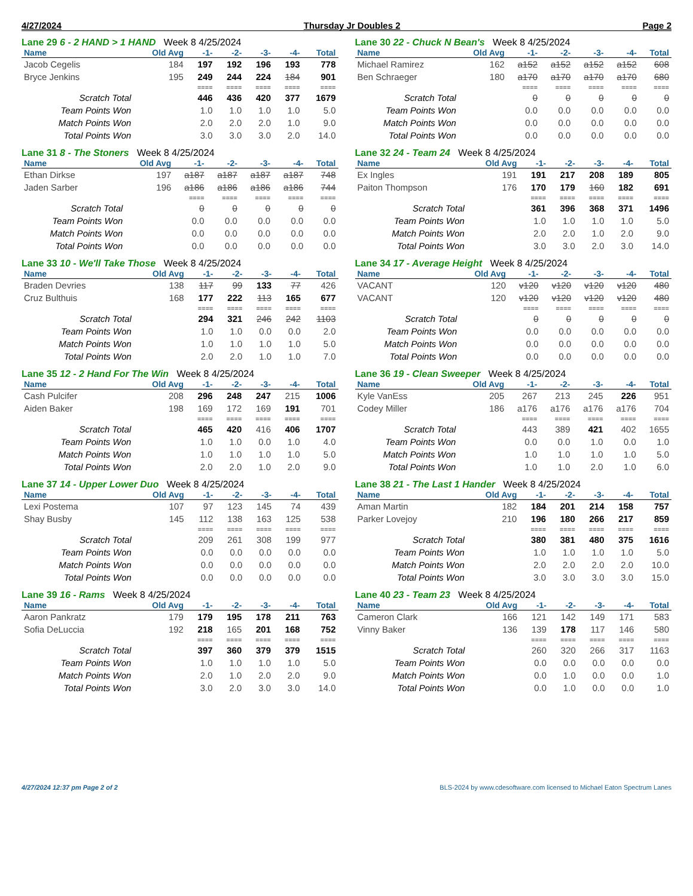4/27/2024 Thursday Jr Doubles 2 Page 2
Lane 29 6 - 2 HAND > 1 HAND Week 8 4/25/2024
| Name | Old Avg | -1- | -2- | -3- | -4- | Total |
| --- | --- | --- | --- | --- | --- | --- |
| Jacob Cegelis | 184 | 197 | 192 | 196 | 193 | 778 |
| Bryce Jenkins | 195 | 249 | 244 | 224 | 184 | 901 |
| | | ==== | ==== | ==== | ==== | ==== |
| Scratch Total | | 446 | 436 | 420 | 377 | 1679 |
| Team Points Won | | 1.0 | 1.0 | 1.0 | 1.0 | 5.0 |
| Match Points Won | | 2.0 | 2.0 | 2.0 | 1.0 | 9.0 |
| Total Points Won | | 3.0 | 3.0 | 3.0 | 2.0 | 14.0 |
Lane 30 22 - Chuck N Bean's Week 8 4/25/2024
| Name | Old Avg | -1- | -2- | -3- | -4- | Total |
| --- | --- | --- | --- | --- | --- | --- |
| Michael Ramirez | 162 | a152 | a152 | a152 | a152 | 608 |
| Ben Schraeger | 180 | a170 | a170 | a170 | a170 | 680 |
| | | ==== | ==== | ==== | ==== | ==== |
| Scratch Total | | 0 | 0 | 0 | 0 | 0 |
| Team Points Won | | 0.0 | 0.0 | 0.0 | 0.0 | 0.0 |
| Match Points Won | | 0.0 | 0.0 | 0.0 | 0.0 | 0.0 |
| Total Points Won | | 0.0 | 0.0 | 0.0 | 0.0 | 0.0 |
Lane 31 8 - The Stoners Week 8 4/25/2024
| Name | Old Avg | -1- | -2- | -3- | -4- | Total |
| --- | --- | --- | --- | --- | --- | --- |
| Ethan Dirkse | 197 | a187 | a187 | a187 | a187 | 748 |
| Jaden Sarber | 196 | a186 | a186 | a186 | a186 | 744 |
| | | ==== | ==== | ==== | ==== | ==== |
| Scratch Total | | 0 | 0 | 0 | 0 | 0 |
| Team Points Won | | 0.0 | 0.0 | 0.0 | 0.0 | 0.0 |
| Match Points Won | | 0.0 | 0.0 | 0.0 | 0.0 | 0.0 |
| Total Points Won | | 0.0 | 0.0 | 0.0 | 0.0 | 0.0 |
Lane 32 24 - Team 24 Week 8 4/25/2024
| Name | Old Avg | -1- | -2- | -3- | -4- | Total |
| --- | --- | --- | --- | --- | --- | --- |
| Ex Ingles | 191 | 191 | 217 | 208 | 189 | 805 |
| Paiton Thompson | 176 | 170 | 179 | 160 | 182 | 691 |
| | | ==== | ==== | ==== | ==== | ==== |
| Scratch Total | | 361 | 396 | 368 | 371 | 1496 |
| Team Points Won | | 1.0 | 1.0 | 1.0 | 1.0 | 5.0 |
| Match Points Won | | 2.0 | 2.0 | 1.0 | 2.0 | 9.0 |
| Total Points Won | | 3.0 | 3.0 | 2.0 | 3.0 | 14.0 |
Lane 33 10 - We'll Take Those Week 8 4/25/2024
| Name | Old Avg | -1- | -2- | -3- | -4- | Total |
| --- | --- | --- | --- | --- | --- | --- |
| Braden Devries | 138 | 117 | 99 | 133 | 77 | 426 |
| Cruz Bulthuis | 168 | 177 | 222 | 113 | 165 | 677 |
| | | ==== | ==== | ==== | ==== | ==== |
| Scratch Total | | 294 | 321 | 246 | 242 | 1103 |
| Team Points Won | | 1.0 | 1.0 | 0.0 | 0.0 | 2.0 |
| Match Points Won | | 1.0 | 1.0 | 1.0 | 1.0 | 5.0 |
| Total Points Won | | 2.0 | 2.0 | 1.0 | 1.0 | 7.0 |
Lane 34 17 - Average Height Week 8 4/25/2024
| Name | Old Avg | -1- | -2- | -3- | -4- | Total |
| --- | --- | --- | --- | --- | --- | --- |
| VACANT | 120 | v120 | v120 | v120 | v120 | 480 |
| VACANT | 120 | v120 | v120 | v120 | v120 | 480 |
| | | ==== | ==== | ==== | ==== | ==== |
| Scratch Total | | 0 | 0 | 0 | 0 | 0 |
| Team Points Won | | 0.0 | 0.0 | 0.0 | 0.0 | 0.0 |
| Match Points Won | | 0.0 | 0.0 | 0.0 | 0.0 | 0.0 |
| Total Points Won | | 0.0 | 0.0 | 0.0 | 0.0 | 0.0 |
Lane 35 12 - 2 Hand For The Win Week 8 4/25/2024
| Name | Old Avg | -1- | -2- | -3- | -4- | Total |
| --- | --- | --- | --- | --- | --- | --- |
| Cash Pulcifer | 208 | 296 | 248 | 247 | 215 | 1006 |
| Aiden Baker | 198 | 169 | 172 | 169 | 191 | 701 |
| | | ==== | ==== | ==== | ==== | ==== |
| Scratch Total | | 465 | 420 | 416 | 406 | 1707 |
| Team Points Won | | 1.0 | 1.0 | 0.0 | 1.0 | 4.0 |
| Match Points Won | | 1.0 | 1.0 | 1.0 | 1.0 | 5.0 |
| Total Points Won | | 2.0 | 2.0 | 1.0 | 2.0 | 9.0 |
Lane 36 19 - Clean Sweeper Week 8 4/25/2024
| Name | Old Avg | -1- | -2- | -3- | -4- | Total |
| --- | --- | --- | --- | --- | --- | --- |
| Kyle VanEss | 205 | 267 | 213 | 245 | 226 | 951 |
| Codey Miller | 186 | a176 | a176 | a176 | a176 | 704 |
| | | ==== | ==== | ==== | ==== | ==== |
| Scratch Total | | 443 | 389 | 421 | 402 | 1655 |
| Team Points Won | | 0.0 | 0.0 | 1.0 | 0.0 | 1.0 |
| Match Points Won | | 1.0 | 1.0 | 1.0 | 1.0 | 5.0 |
| Total Points Won | | 1.0 | 1.0 | 2.0 | 1.0 | 6.0 |
Lane 37 14 - Upper Lower Duo Week 8 4/25/2024
| Name | Old Avg | -1- | -2- | -3- | -4- | Total |
| --- | --- | --- | --- | --- | --- | --- |
| Lexi Postema | 107 | 97 | 123 | 145 | 74 | 439 |
| Shay Busby | 145 | 112 | 138 | 163 | 125 | 538 |
| | | ==== | ==== | ==== | ==== | ==== |
| Scratch Total | | 209 | 261 | 308 | 199 | 977 |
| Team Points Won | | 0.0 | 0.0 | 0.0 | 0.0 | 0.0 |
| Match Points Won | | 0.0 | 0.0 | 0.0 | 0.0 | 0.0 |
| Total Points Won | | 0.0 | 0.0 | 0.0 | 0.0 | 0.0 |
Lane 38 21 - The Last 1 Hander Week 8 4/25/2024
| Name | Old Avg | -1- | -2- | -3- | -4- | Total |
| --- | --- | --- | --- | --- | --- | --- |
| Aman Martin | 182 | 184 | 201 | 214 | 158 | 757 |
| Parker Lovejoy | 210 | 196 | 180 | 266 | 217 | 859 |
| | | ==== | ==== | ==== | ==== | ==== |
| Scratch Total | | 380 | 381 | 480 | 375 | 1616 |
| Team Points Won | | 1.0 | 1.0 | 1.0 | 1.0 | 5.0 |
| Match Points Won | | 2.0 | 2.0 | 2.0 | 2.0 | 10.0 |
| Total Points Won | | 3.0 | 3.0 | 3.0 | 3.0 | 15.0 |
Lane 39 16 - Rams Week 8 4/25/2024
| Name | Old Avg | -1- | -2- | -3- | -4- | Total |
| --- | --- | --- | --- | --- | --- | --- |
| Aaron Pankratz | 179 | 179 | 195 | 178 | 211 | 763 |
| Sofia DeLuccia | 192 | 218 | 165 | 201 | 168 | 752 |
| | | ==== | ==== | ==== | ==== | ==== |
| Scratch Total | | 397 | 360 | 379 | 379 | 1515 |
| Team Points Won | | 1.0 | 1.0 | 1.0 | 1.0 | 5.0 |
| Match Points Won | | 2.0 | 1.0 | 2.0 | 2.0 | 9.0 |
| Total Points Won | | 3.0 | 2.0 | 3.0 | 3.0 | 14.0 |
Lane 40 23 - Team 23 Week 8 4/25/2024
| Name | Old Avg | -1- | -2- | -3- | -4- | Total |
| --- | --- | --- | --- | --- | --- | --- |
| Cameron Clark | 166 | 121 | 142 | 149 | 171 | 583 |
| Vinny Baker | 136 | 139 | 178 | 117 | 146 | 580 |
| | | ==== | ==== | ==== | ==== | ==== |
| Scratch Total | | 260 | 320 | 266 | 317 | 1163 |
| Team Points Won | | 0.0 | 0.0 | 0.0 | 0.0 | 0.0 |
| Match Points Won | | 0.0 | 1.0 | 0.0 | 0.0 | 1.0 |
| Total Points Won | | 0.0 | 1.0 | 0.0 | 0.0 | 1.0 |
4/27/2024 12:37 pm Page 2 of 2 BLS-2024 by www.cdesoftware.com licensed to Michael Eaton Spectrum Lanes